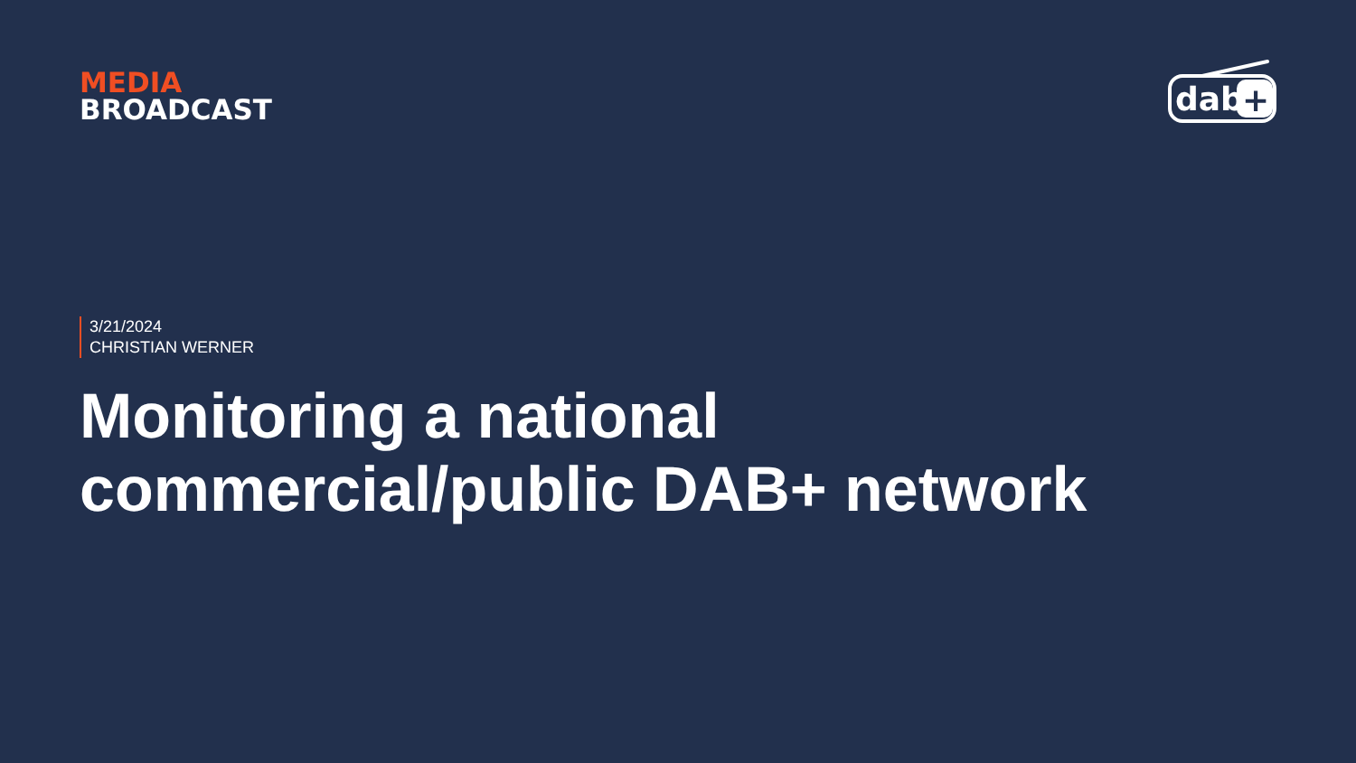MEDIA
BROADCAST
dab
+
3/21/2024
CHRISTIAN WERNER
Monitoring a national
commercial/public DAB+ network